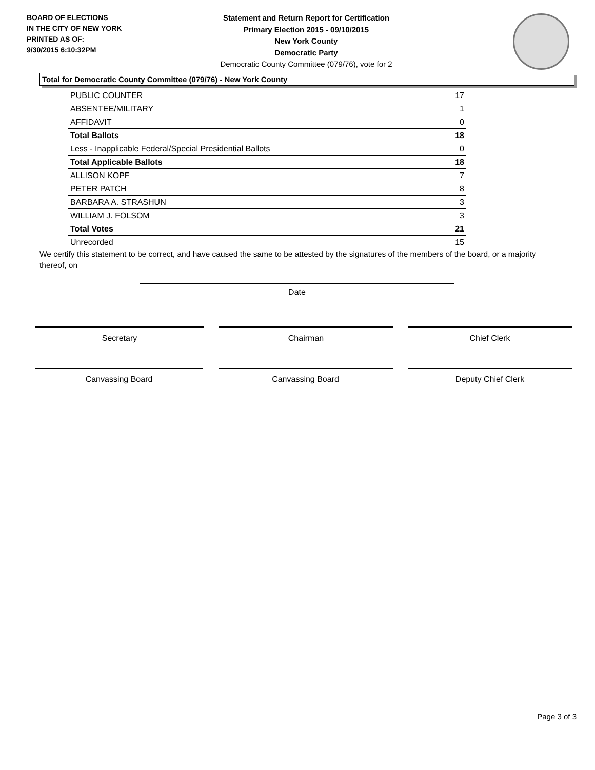BOARD OF ELECTIONS
IN THE CITY OF NEW YORK
PRINTED AS OF:
9/30/2015 6:10:32PM
Statement and Return Report for Certification
Primary Election 2015 - 09/10/2015
New York County
Democratic Party
Democratic County Committee (079/76), vote for 2
Total for Democratic County Committee (079/76) - New York County
| PUBLIC COUNTER | 17 |
| ABSENTEE/MILITARY | 1 |
| AFFIDAVIT | 0 |
| Total Ballots | 18 |
| Less - Inapplicable Federal/Special Presidential Ballots | 0 |
| Total Applicable Ballots | 18 |
| ALLISON KOPF | 7 |
| PETER PATCH | 8 |
| BARBARA A. STRASHUN | 3 |
| WILLIAM J. FOLSOM | 3 |
| Total Votes | 21 |
| Unrecorded | 15 |
We certify this statement to be correct, and have caused the same to be attested by the signatures of the members of the board, or a majority thereof, on
Date
Secretary Chairman Chief Clerk
Canvassing Board Canvassing Board Deputy Chief Clerk
Page 3 of 3